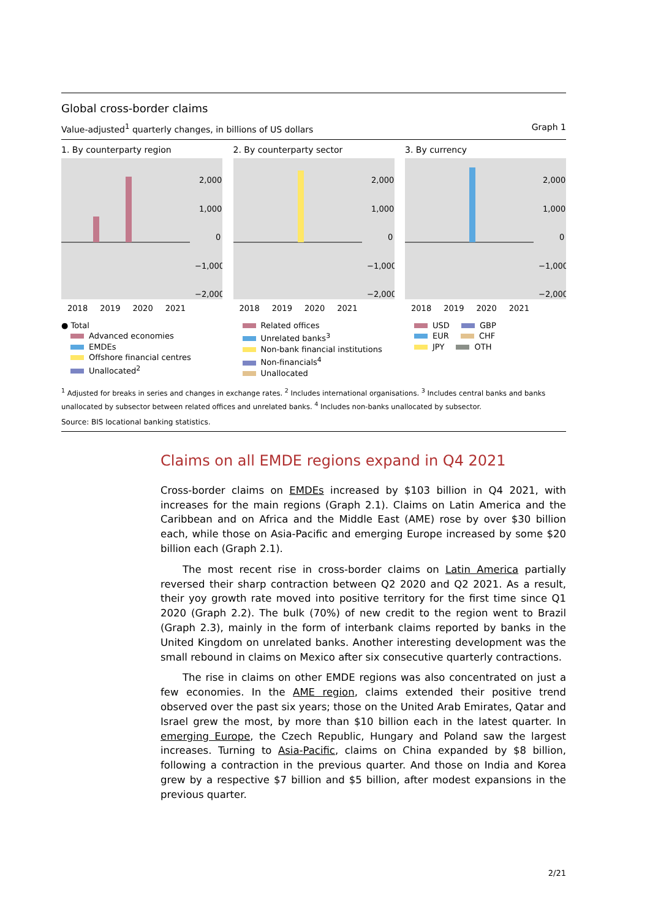Global cross-border claims
Value-adjusted<sup>1</sup> quarterly changes, in billions of US dollars Graph 1
1. By counterparty region
2,000
1,000
0
−1,000
−2,000
2018 2019 2020 2021
● Total
Advanced economies
EMDEs
Offshore financial centres
Unallocated<sup>2</sup>
2. By counterparty sector
2,000
1,000
0
−1,000
−2,000
2018 2019 2020 2021
Related offices
Unrelated banks<sup>3</sup>
Non-bank financial institutions
Non-financials<sup>4</sup>
Unallocated
3. By currency
2,000
1,000
0
−1,000
−2,000
2018 2019 2020 2021
USD GBP
EUR CHF
JPY OTH
<sup>1</sup> Adjusted for breaks in series and changes in exchange rates. <sup>2</sup> Includes international organisations. <sup>3</sup> Includes central banks and banks unallocated by subsector between related offices and unrelated banks. <sup>4</sup> Includes non-banks unallocated by subsector.
Source: BIS locational banking statistics.
Claims on all EMDE regions expand in Q4 2021
Cross-border claims on EMDEs increased by $103 billion in Q4 2021, with increases for the main regions (Graph 2.1). Claims on Latin America and the Caribbean and on Africa and the Middle East (AME) rose by over $30 billion each, while those on Asia-Pacific and emerging Europe increased by some $20 billion each (Graph 2.1).
The most recent rise in cross-border claims on Latin America partially reversed their sharp contraction between Q2 2020 and Q2 2021. As a result, their yoy growth rate moved into positive territory for the first time since Q1 2020 (Graph 2.2). The bulk (70%) of new credit to the region went to Brazil (Graph 2.3), mainly in the form of interbank claims reported by banks in the United Kingdom on unrelated banks. Another interesting development was the small rebound in claims on Mexico after six consecutive quarterly contractions.
The rise in claims on other EMDE regions was also concentrated on just a few economies. In the AME region, claims extended their positive trend observed over the past six years; those on the United Arab Emirates, Qatar and Israel grew the most, by more than $10 billion each in the latest quarter. In emerging Europe, the Czech Republic, Hungary and Poland saw the largest increases. Turning to Asia-Pacific, claims on China expanded by $8 billion, following a contraction in the previous quarter. And those on India and Korea grew by a respective $7 billion and $5 billion, after modest expansions in the previous quarter.
2/21